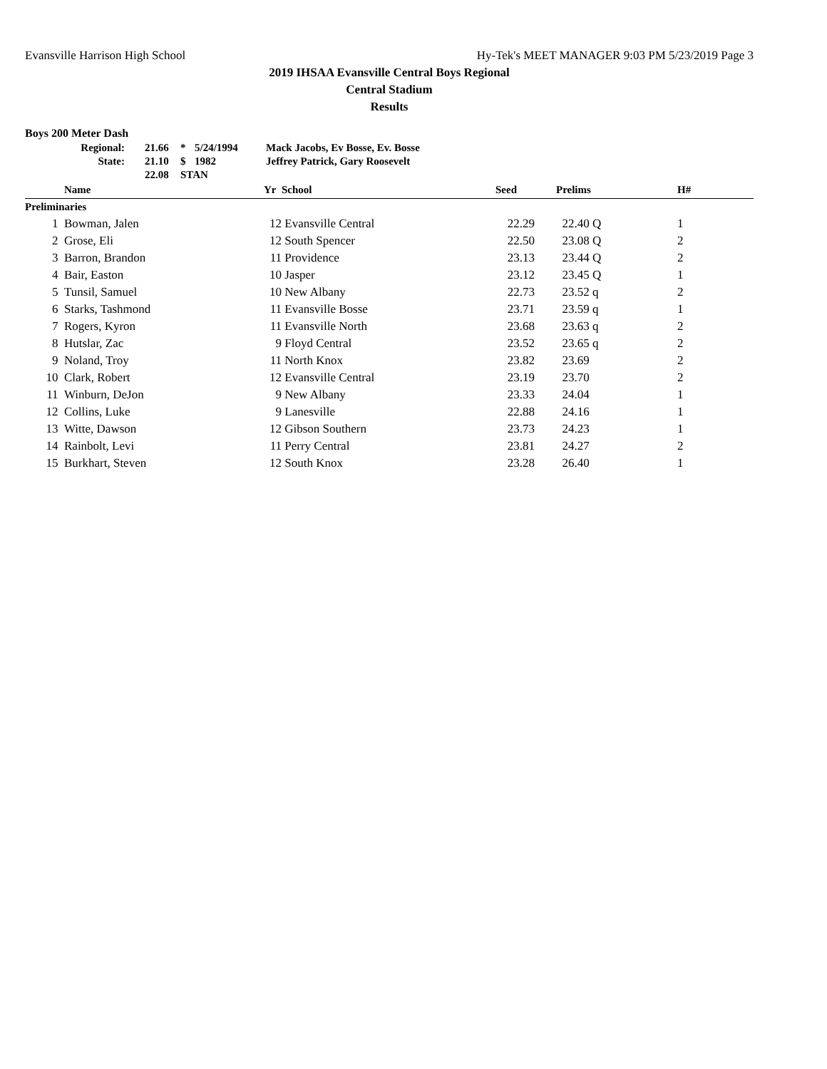Evansville Harrison High School Hy-Tek's MEET MANAGER 9:03 PM 5/23/2019 Page 3
2019 IHSAA Evansville Central Boys Regional
Central Stadium
Results
Boys 200 Meter Dash
| Regional: | 21.66 | * | 5/24/1994 | Mack Jacobs, Ev Bosse, Ev. Bosse |
| State: | 21.10 | $ | 1982 | Jeffrey Patrick, Gary Roosevelt |
| | 22.08 | STAN | | |
| | Name | Yr | School | Seed | | Prelims | H# |
| --- | --- | --- | --- | --- | --- | --- | --- |
| Preliminaries | | | | | | | |
| 1 | Bowman, Jalen | 12 | Evansville Central | 22.29 | | 22.40 Q | 1 |
| 2 | Grose, Eli | 12 | South Spencer | 22.50 | | 23.08 Q | 2 |
| 3 | Barron, Brandon | 11 | Providence | 23.13 | | 23.44 Q | 2 |
| 4 | Bair, Easton | 10 | Jasper | 23.12 | | 23.45 Q | 1 |
| 5 | Tunsil, Samuel | 10 | New Albany | 22.73 | | 23.52 q | 2 |
| 6 | Starks, Tashmond | 11 | Evansville Bosse | 23.71 | | 23.59 q | 1 |
| 7 | Rogers, Kyron | 11 | Evansville North | 23.68 | | 23.63 q | 2 |
| 8 | Hutslar, Zac | 9 | Floyd Central | 23.52 | | 23.65 q | 2 |
| 9 | Noland, Troy | 11 | North Knox | 23.82 | | 23.69 | 2 |
| 10 | Clark, Robert | 12 | Evansville Central | 23.19 | | 23.70 | 2 |
| 11 | Winburn, DeJon | 9 | New Albany | 23.33 | | 24.04 | 1 |
| 12 | Collins, Luke | 9 | Lanesville | 22.88 | | 24.16 | 1 |
| 13 | Witte, Dawson | 12 | Gibson Southern | 23.73 | | 24.23 | 1 |
| 14 | Rainbolt, Levi | 11 | Perry Central | 23.81 | | 24.27 | 2 |
| 15 | Burkhart, Steven | 12 | South Knox | 23.28 | | 26.40 | 1 |